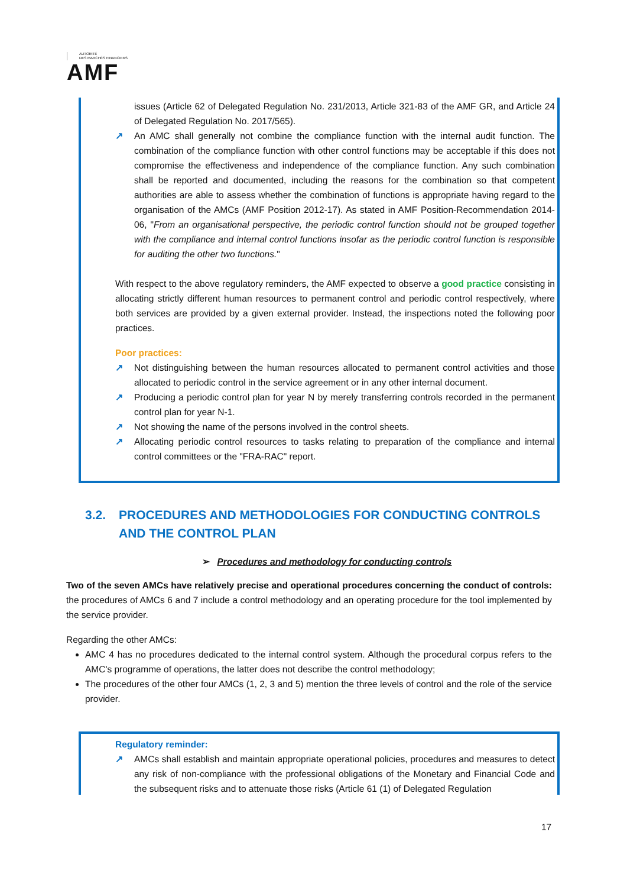AUTORITÉ
DES MARCHÉS FINANCIERS
AMF
issues (Article 62 of Delegated Regulation No. 231/2013, Article 321-83 of the AMF GR, and Article 24 of Delegated Regulation No. 2017/565).
↗ An AMC shall generally not combine the compliance function with the internal audit function. The combination of the compliance function with other control functions may be acceptable if this does not compromise the effectiveness and independence of the compliance function. Any such combination shall be reported and documented, including the reasons for the combination so that competent authorities are able to assess whether the combination of functions is appropriate having regard to the organisation of the AMCs (AMF Position 2012-17). As stated in AMF Position-Recommendation 2014-06, "From an organisational perspective, the periodic control function should not be grouped together with the compliance and internal control functions insofar as the periodic control function is responsible for auditing the other two functions."
With respect to the above regulatory reminders, the AMF expected to observe a good practice consisting in allocating strictly different human resources to permanent control and periodic control respectively, where both services are provided by a given external provider. Instead, the inspections noted the following poor practices.
Poor practices:
↗ Not distinguishing between the human resources allocated to permanent control activities and those allocated to periodic control in the service agreement or in any other internal document.
↗ Producing a periodic control plan for year N by merely transferring controls recorded in the permanent control plan for year N-1.
↗ Not showing the name of the persons involved in the control sheets.
↗ Allocating periodic control resources to tasks relating to preparation of the compliance and internal control committees or the "FRA-RAC" report.
3.2. PROCEDURES AND METHODOLOGIES FOR CONDUCTING CONTROLS
AND THE CONTROL PLAN
➢ Procedures and methodology for conducting controls
Two of the seven AMCs have relatively precise and operational procedures concerning the conduct of controls: the procedures of AMCs 6 and 7 include a control methodology and an operating procedure for the tool implemented by the service provider.
Regarding the other AMCs:
AMC 4 has no procedures dedicated to the internal control system. Although the procedural corpus refers to the AMC's programme of operations, the latter does not describe the control methodology;
The procedures of the other four AMCs (1, 2, 3 and 5) mention the three levels of control and the role of the service provider.
Regulatory reminder:
↗ AMCs shall establish and maintain appropriate operational policies, procedures and measures to detect any risk of non-compliance with the professional obligations of the Monetary and Financial Code and the subsequent risks and to attenuate those risks (Article 61 (1) of Delegated Regulation
17